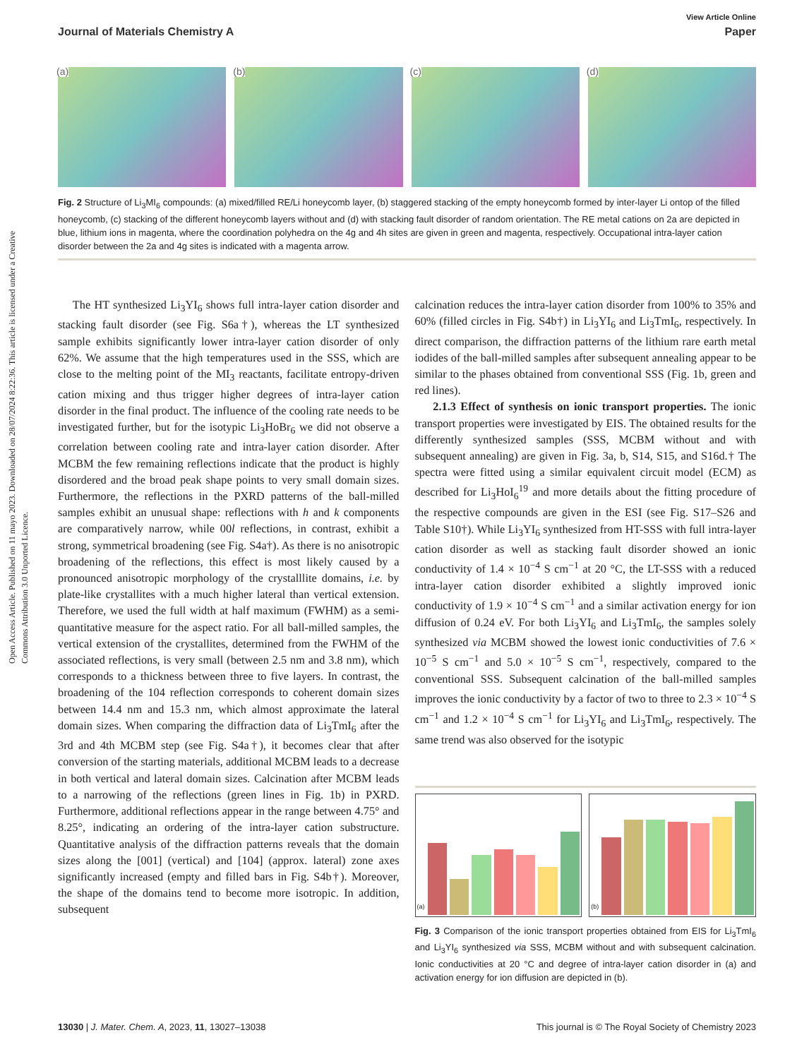View Article Online
Journal of Materials Chemistry A Paper
Open Access Article. Published on 11 mayo 2023. Downloaded on 28/07/2024 8:22:36. This article is licensed under a Creative Commons Attribution 3.0 Unported Licence.
(a)
(b)
(c)
(d)
Fig. 2 Structure of Li<sub>3</sub>MI<sub>6</sub> compounds: (a) mixed/filled RE/Li honeycomb layer, (b) staggered stacking of the empty honeycomb formed by inter-layer Li ontop of the filled honeycomb, (c) stacking of the different honeycomb layers without and (d) with stacking fault disorder of random orientation. The RE metal cations on 2a are depicted in blue, lithium ions in magenta, where the coordination polyhedra on the 4g and 4h sites are given in green and magenta, respectively. Occupational intra-layer cation disorder between the 2a and 4g sites is indicated with a magenta arrow.
The HT synthesized Li<sub>3</sub>YI<sub>6</sub> shows full intra-layer cation disorder and stacking fault disorder (see Fig. S6a†), whereas the LT synthesized sample exhibits significantly lower intra-layer cation disorder of only 62%. We assume that the high temperatures used in the SSS, which are close to the melting point of the MI<sub>3</sub> reactants, facilitate entropy-driven cation mixing and thus trigger higher degrees of intra-layer cation disorder in the final product. The influence of the cooling rate needs to be investigated further, but for the isotypic Li<sub>3</sub>HoBr<sub>6</sub> we did not observe a correlation between cooling rate and intra-layer cation disorder. After MCBM the few remaining reflections indicate that the product is highly disordered and the broad peak shape points to very small domain sizes. Furthermore, the reflections in the PXRD patterns of the ball-milled samples exhibit an unusual shape: reflections with h and k components are comparatively narrow, while 00l reflections, in contrast, exhibit a strong, symmetrical broadening (see Fig. S4a†). As there is no anisotropic broadening of the reflections, this effect is most likely caused by a pronounced anisotropic morphology of the crystalllite domains, i.e. by plate-like crystallites with a much higher lateral than vertical extension. Therefore, we used the full width at half maximum (FWHM) as a semi-quantitative measure for the aspect ratio. For all ball-milled samples, the vertical extension of the crystallites, determined from the FWHM of the associated reflections, is very small (between 2.5 nm and 3.8 nm), which corresponds to a thickness between three to five layers. In contrast, the broadening of the 104 reflection corresponds to coherent domain sizes between 14.4 nm and 15.3 nm, which almost approximate the lateral domain sizes. When comparing the diffraction data of Li<sub>3</sub>TmI<sub>6</sub> after the 3rd and 4th MCBM step (see Fig. S4a†), it becomes clear that after conversion of the starting materials, additional MCBM leads to a decrease in both vertical and lateral domain sizes. Calcination after MCBM leads to a narrowing of the reflections (green lines in Fig. 1b) in PXRD. Furthermore, additional reflections appear in the range between 4.75° and 8.25°, indicating an ordering of the intra-layer cation substructure. Quantitative analysis of the diffraction patterns reveals that the domain sizes along the [001] (vertical) and [104] (approx. lateral) zone axes significantly increased (empty and filled bars in Fig. S4b†). Moreover, the shape of the domains tend to become more isotropic. In addition, subsequent
calcination reduces the intra-layer cation disorder from 100% to 35% and 60% (filled circles in Fig. S4b†) in Li<sub>3</sub>YI<sub>6</sub> and Li<sub>3</sub>TmI<sub>6</sub>, respectively. In direct comparison, the diffraction patterns of the lithium rare earth metal iodides of the ball-milled samples after subsequent annealing appear to be similar to the phases obtained from conventional SSS (Fig. 1b, green and red lines).
2.1.3 Effect of synthesis on ionic transport properties. The ionic transport properties were investigated by EIS. The obtained results for the differently synthesized samples (SSS, MCBM without and with subsequent annealing) are given in Fig. 3a, b, S14, S15, and S16d.† The spectra were fitted using a similar equivalent circuit model (ECM) as described for Li<sub>3</sub>HoI<sub>6</sub><sup>19</sup> and more details about the fitting procedure of the respective compounds are given in the ESI (see Fig. S17–S26 and Table S10†). While Li<sub>3</sub>YI<sub>6</sub> synthesized from HT-SSS with full intra-layer cation disorder as well as stacking fault disorder showed an ionic conductivity of 1.4 × 10<sup>−4</sup> S cm<sup>−1</sup> at 20 °C, the LT-SSS with a reduced intra-layer cation disorder exhibited a slightly improved ionic conductivity of 1.9 × 10<sup>−4</sup> S cm<sup>−1</sup> and a similar activation energy for ion diffusion of 0.24 eV. For both Li<sub>3</sub>YI<sub>6</sub> and Li<sub>3</sub>TmI<sub>6</sub>, the samples solely synthesized via MCBM showed the lowest ionic conductivities of 7.6 × 10<sup>−5</sup> S cm<sup>−1</sup> and 5.0 × 10<sup>−5</sup> S cm<sup>−1</sup>, respectively, compared to the conventional SSS. Subsequent calcination of the ball-milled samples improves the ionic conductivity by a factor of two to three to 2.3 × 10<sup>−4</sup> S cm<sup>−1</sup> and 1.2 × 10<sup>−4</sup> S cm<sup>−1</sup> for Li<sub>3</sub>YI<sub>6</sub> and Li<sub>3</sub>TmI<sub>6</sub>, respectively. The same trend was also observed for the isotypic
(a) (b)
Fig. 3 Comparison of the ionic transport properties obtained from EIS for Li<sub>3</sub>TmI<sub>6</sub> and Li<sub>3</sub>YI<sub>6</sub> synthesized via SSS, MCBM without and with subsequent calcination. Ionic conductivities at 20 °C and degree of intra-layer cation disorder in (a) and activation energy for ion diffusion are depicted in (b).
13030 | J. Mater. Chem. A, 2023, 11, 13027–13038 This journal is © The Royal Society of Chemistry 2023